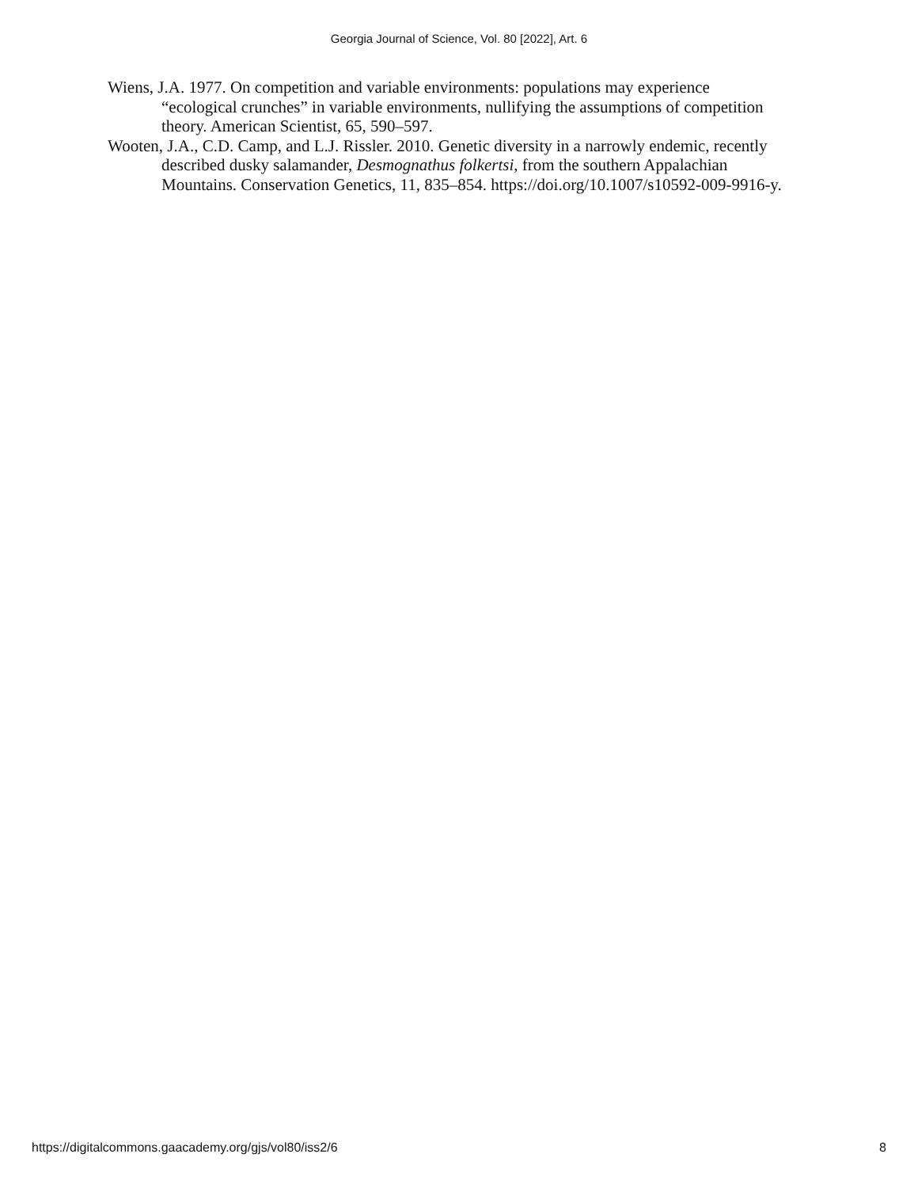Georgia Journal of Science, Vol. 80 [2022], Art. 6
Wiens, J.A. 1977. On competition and variable environments: populations may experience “ecological crunches” in variable environments, nullifying the assumptions of competition theory. American Scientist, 65, 590–597.
Wooten, J.A., C.D. Camp, and L.J. Rissler. 2010. Genetic diversity in a narrowly endemic, recently described dusky salamander, Desmognathus folkertsi, from the southern Appalachian Mountains. Conservation Genetics, 11, 835–854. https://doi.org/10.1007/s10592-009-9916-y.
https://digitalcommons.gaacademy.org/gjs/vol80/iss2/6 8